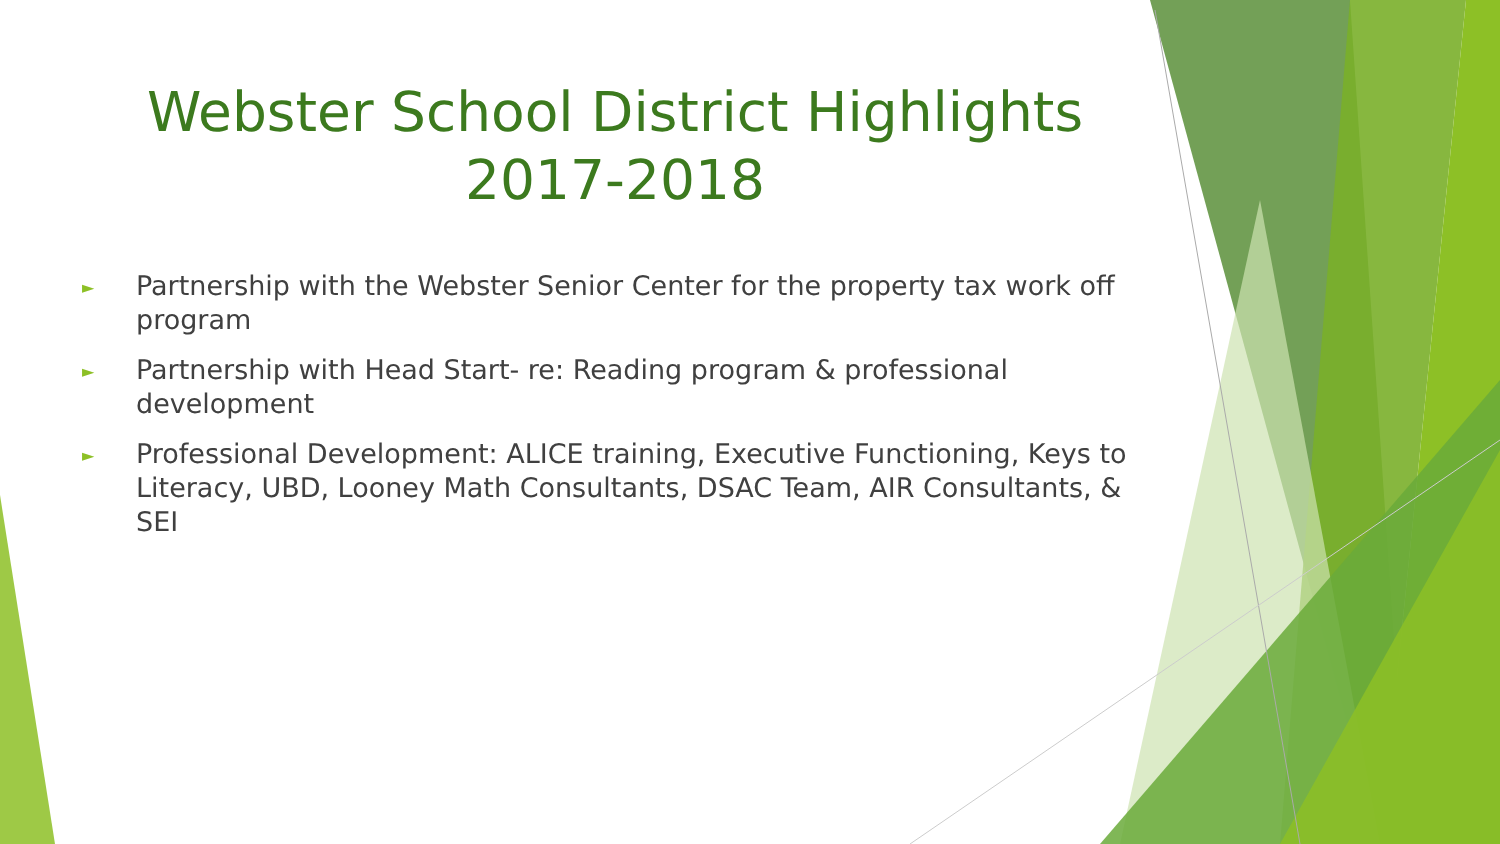Webster School District Highlights
2017-2018
► Partnership with the Webster Senior Center for the property tax work off program
► Partnership with Head Start- re: Reading program & professional development
► Professional Development: ALICE training, Executive Functioning, Keys to Literacy, UBD, Looney Math Consultants, DSAC Team, AIR Consultants, & SEI